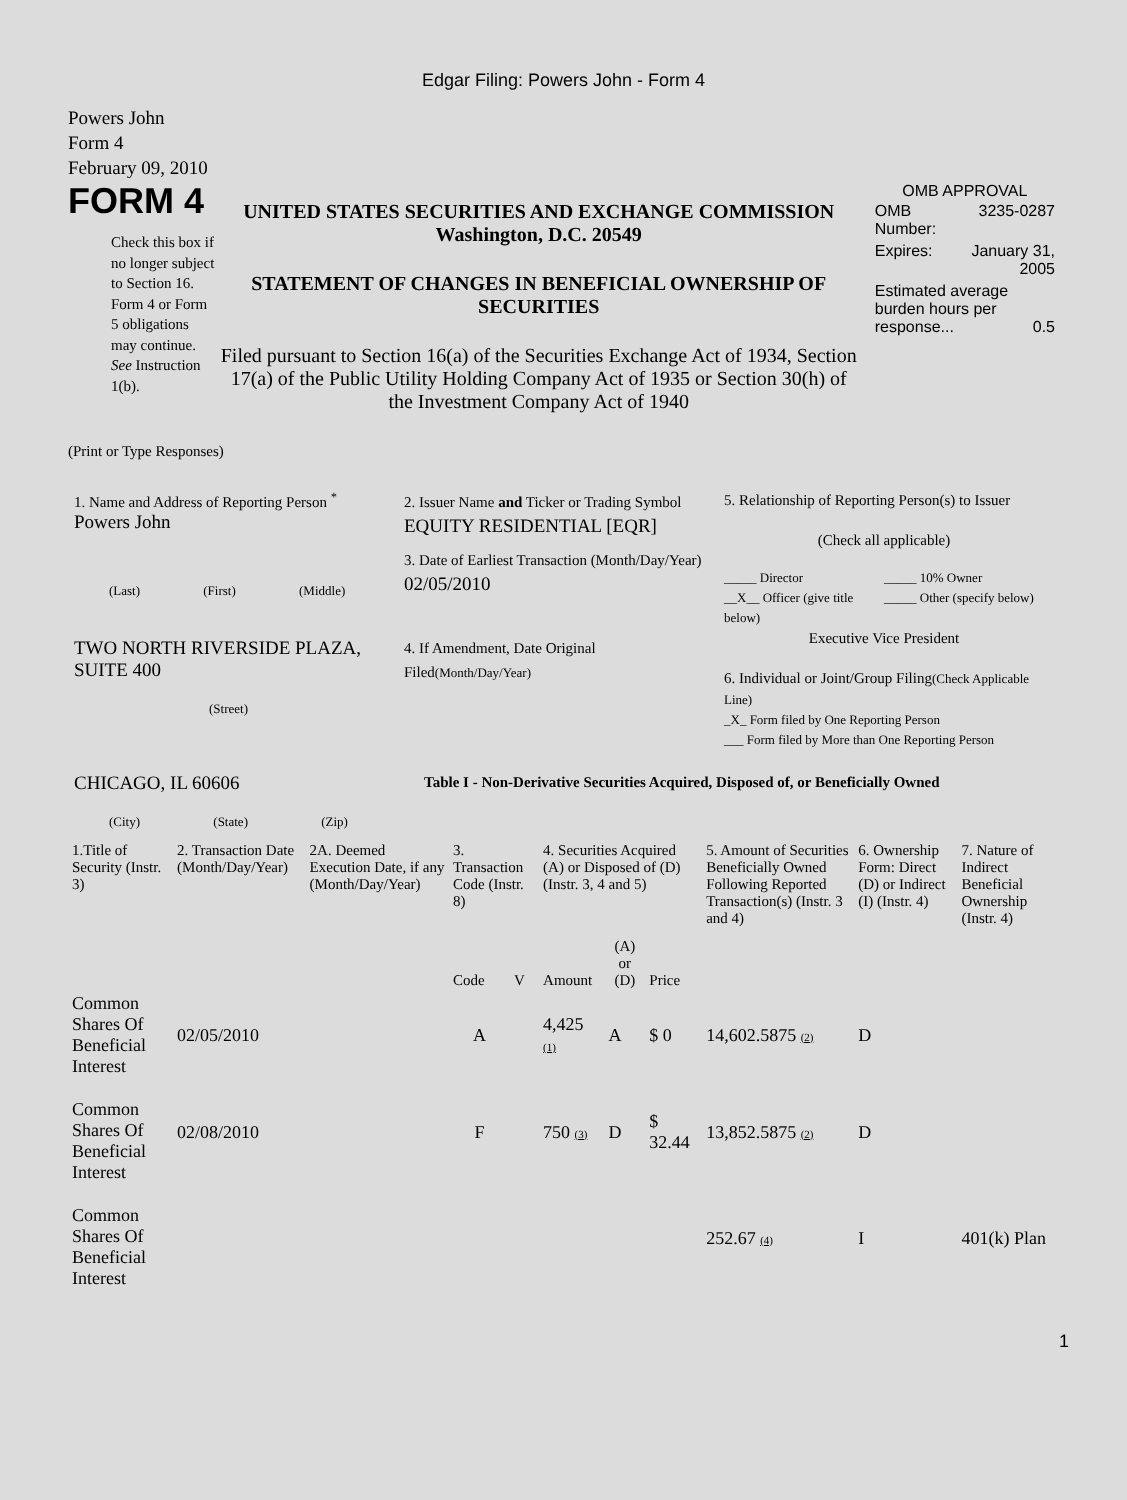Edgar Filing: Powers John - Form 4
Powers John
Form 4
February 09, 2010
FORM 4
Check this box if no longer subject to Section 16. Form 4 or Form 5 obligations may continue. See Instruction 1(b).
UNITED STATES SECURITIES AND EXCHANGE COMMISSION
Washington, D.C. 20549
STATEMENT OF CHANGES IN BENEFICIAL OWNERSHIP OF SECURITIES
Filed pursuant to Section 16(a) of the Securities Exchange Act of 1934, Section 17(a) of the Public Utility Holding Company Act of 1935 or Section 30(h) of the Investment Company Act of 1940
OMB APPROVAL
| OMB Number: | 3235-0287 |
| Expires: | January 31, 2005 |
| Estimated average burden hours per response... 0.5 | |
(Print or Type Responses)
1. Name and Address of Reporting Person <sup>*</sup>
Powers John
(Last) (First) (Middle)
TWO NORTH RIVERSIDE PLAZA, SUITE 400
(Street)
CHICAGO, IL 60606
(City) (State) (Zip)
2. Issuer Name and Ticker or Trading Symbol
EQUITY RESIDENTIAL [EQR]
3. Date of Earliest Transaction (Month/Day/Year)
02/05/2010
4. If Amendment, Date Original Filed(Month/Day/Year)
5. Relationship of Reporting Person(s) to Issuer
(Check all applicable)
_____ Director
__X__ Officer (give title below)
_____ 10% Owner
_____ Other (specify below)
Executive Vice President
6. Individual or Joint/Group Filing(Check Applicable Line)
_X_ Form filed by One Reporting Person
___ Form filed by More than One Reporting Person
Table I - Non-Derivative Securities Acquired, Disposed of, or Beneficially Owned
| 1.Title of Security (Instr. 3) | 2. Transaction Date (Month/Day/Year) | 2A. Deemed Execution Date, if any (Month/Day/Year) | 3. Transaction Code (Instr. 8) | | 4. Securities Acquired (A) or Disposed of (D) (Instr. 3, 4 and 5) | | | 5. Amount of Securities Beneficially Owned Following Reported Transaction(s) (Instr. 3 and 4) | 6. Ownership Form: Direct (D) or Indirect (I) (Instr. 4) | 7. Nature of Indirect Beneficial Ownership (Instr. 4) |
| | | | Code | V | Amount | (A) or (D) | Price | | | |
| Common Shares Of Beneficial Interest | 02/05/2010 | | A | | 4,425 (1) | A | $ 0 | 14,602.5875 (2) | D | |
| Common Shares Of Beneficial Interest | 02/08/2010 | | F | | 750 (3) | D | $ 32.44 | 13,852.5875 (2) | D | |
| Common Shares Of Beneficial Interest | | | | | | | | 252.67 (4) | I | 401(k) Plan |
1